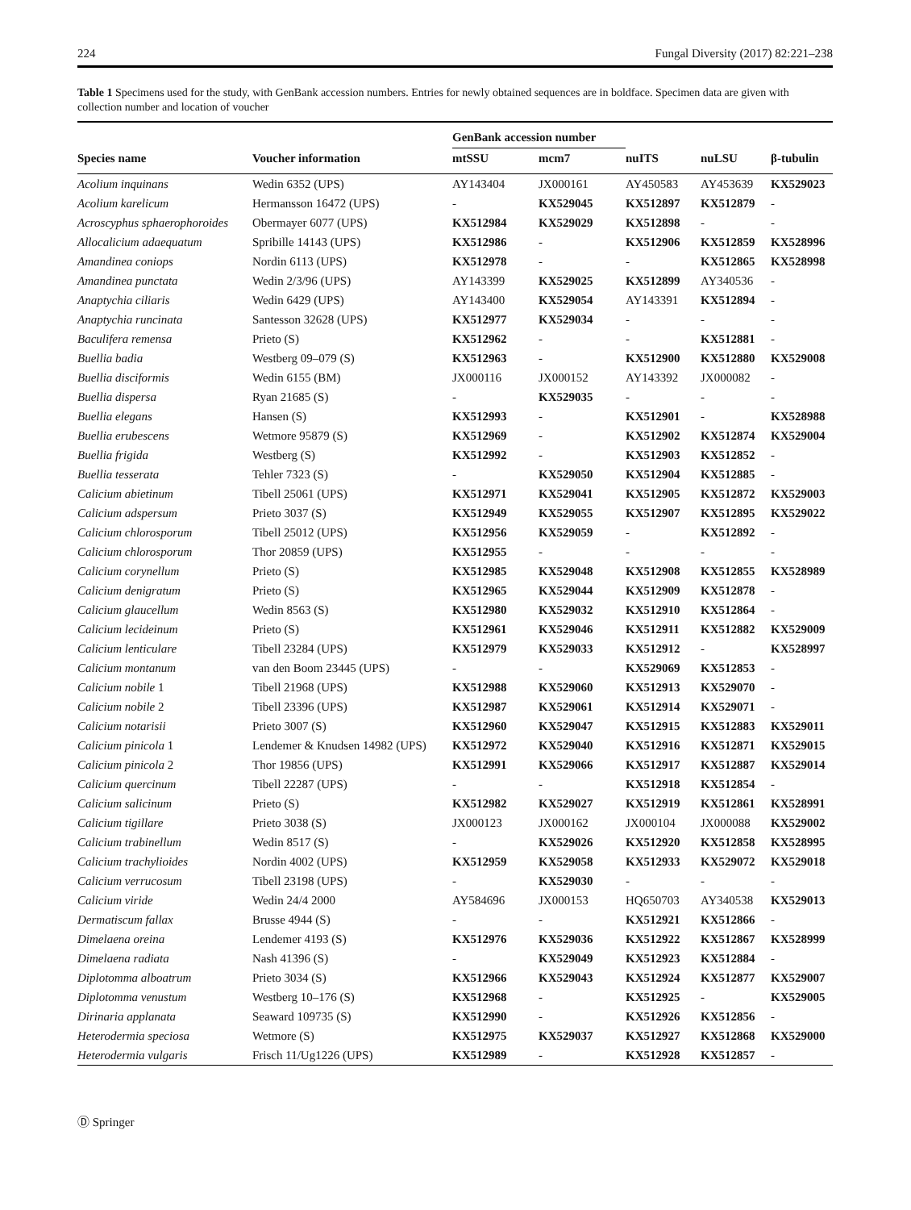224 Fungal Diversity (2017) 82:221–238
Table 1 Specimens used for the study, with GenBank accession numbers. Entries for newly obtained sequences are in boldface. Specimen data are given with collection number and location of voucher
| | | GenBank accession number | | | | |
| --- | --- | --- | --- | --- | --- | --- |
| Species name | Voucher information | mtSSU | mcm7 | nuITS | nuLSU | β-tubulin |
| Acolium inquinans | Wedin 6352 (UPS) | AY143404 | JX000161 | AY450583 | AY453639 | KX529023 |
| Acolium karelicum | Hermansson 16472 (UPS) | - | KX529045 | KX512897 | KX512879 | - |
| Acroscyphus sphaerophoroides | Obermayer 6077 (UPS) | KX512984 | KX529029 | KX512898 | - | - |
| Allocalicium adaequatum | Spribille 14143 (UPS) | KX512986 | - | KX512906 | KX512859 | KX528996 |
| Amandinea coniops | Nordin 6113 (UPS) | KX512978 | - | - | KX512865 | KX528998 |
| Amandinea punctata | Wedin 2/3/96 (UPS) | AY143399 | KX529025 | KX512899 | AY340536 | - |
| Anaptychia ciliaris | Wedin 6429 (UPS) | AY143400 | KX529054 | AY143391 | KX512894 | - |
| Anaptychia runcinata | Santesson 32628 (UPS) | KX512977 | KX529034 | - | - | - |
| Baculifera remensa | Prieto (S) | KX512962 | - | - | KX512881 | - |
| Buellia badia | Westberg 09–079 (S) | KX512963 | - | KX512900 | KX512880 | KX529008 |
| Buellia disciformis | Wedin 6155 (BM) | JX000116 | JX000152 | AY143392 | JX000082 | - |
| Buellia dispersa | Ryan 21685 (S) | - | KX529035 | - | - | - |
| Buellia elegans | Hansen (S) | KX512993 | - | KX512901 | - | KX528988 |
| Buellia erubescens | Wetmore 95879 (S) | KX512969 | - | KX512902 | KX512874 | KX529004 |
| Buellia frigida | Westberg (S) | KX512992 | - | KX512903 | KX512852 | - |
| Buellia tesserata | Tehler 7323 (S) | - | KX529050 | KX512904 | KX512885 | - |
| Calicium abietinum | Tibell 25061 (UPS) | KX512971 | KX529041 | KX512905 | KX512872 | KX529003 |
| Calicium adspersum | Prieto 3037 (S) | KX512949 | KX529055 | KX512907 | KX512895 | KX529022 |
| Calicium chlorosporum | Tibell 25012 (UPS) | KX512956 | KX529059 | - | KX512892 | - |
| Calicium chlorosporum | Thor 20859 (UPS) | KX512955 | - | - | - | - |
| Calicium corynellum | Prieto (S) | KX512985 | KX529048 | KX512908 | KX512855 | KX528989 |
| Calicium denigratum | Prieto (S) | KX512965 | KX529044 | KX512909 | KX512878 | - |
| Calicium glaucellum | Wedin 8563 (S) | KX512980 | KX529032 | KX512910 | KX512864 | - |
| Calicium lecideinum | Prieto (S) | KX512961 | KX529046 | KX512911 | KX512882 | KX529009 |
| Calicium lenticulare | Tibell 23284 (UPS) | KX512979 | KX529033 | KX512912 | - | KX528997 |
| Calicium montanum | van den Boom 23445 (UPS) | - | - | KX529069 | KX512853 | - |
| Calicium nobile 1 | Tibell 21968 (UPS) | KX512988 | KX529060 | KX512913 | KX529070 | - |
| Calicium nobile 2 | Tibell 23396 (UPS) | KX512987 | KX529061 | KX512914 | KX529071 | - |
| Calicium notarisii | Prieto 3007 (S) | KX512960 | KX529047 | KX512915 | KX512883 | KX529011 |
| Calicium pinicola 1 | Lendemer & Knudsen 14982 (UPS) | KX512972 | KX529040 | KX512916 | KX512871 | KX529015 |
| Calicium pinicola 2 | Thor 19856 (UPS) | KX512991 | KX529066 | KX512917 | KX512887 | KX529014 |
| Calicium quercinum | Tibell 22287 (UPS) | - | - | KX512918 | KX512854 | - |
| Calicium salicinum | Prieto (S) | KX512982 | KX529027 | KX512919 | KX512861 | KX528991 |
| Calicium tigillare | Prieto 3038 (S) | JX000123 | JX000162 | JX000104 | JX000088 | KX529002 |
| Calicium trabinellum | Wedin 8517 (S) | - | KX529026 | KX512920 | KX512858 | KX528995 |
| Calicium trachylioides | Nordin 4002 (UPS) | KX512959 | KX529058 | KX512933 | KX529072 | KX529018 |
| Calicium verrucosum | Tibell 23198 (UPS) | - | KX529030 | - | - | - |
| Calicium viride | Wedin 24/4 2000 | AY584696 | JX000153 | HQ650703 | AY340538 | KX529013 |
| Dermatiscum fallax | Brusse 4944 (S) | - | - | KX512921 | KX512866 | - |
| Dimelaena oreina | Lendemer 4193 (S) | KX512976 | KX529036 | KX512922 | KX512867 | KX528999 |
| Dimelaena radiata | Nash 41396 (S) | - | KX529049 | KX512923 | KX512884 | - |
| Diplotomma alboatrum | Prieto 3034 (S) | KX512966 | KX529043 | KX512924 | KX512877 | KX529007 |
| Diplotomma venustum | Westberg 10–176 (S) | KX512968 | - | KX512925 | - | KX529005 |
| Dirinaria applanata | Seaward 109735 (S) | KX512990 | - | KX512926 | KX512856 | - |
| Heterodermia speciosa | Wetmore (S) | KX512975 | KX529037 | KX512927 | KX512868 | KX529000 |
| Heterodermia vulgaris | Frisch 11/Ug1226 (UPS) | KX512989 | - | KX512928 | KX512857 | - |
Ⓓ Springer